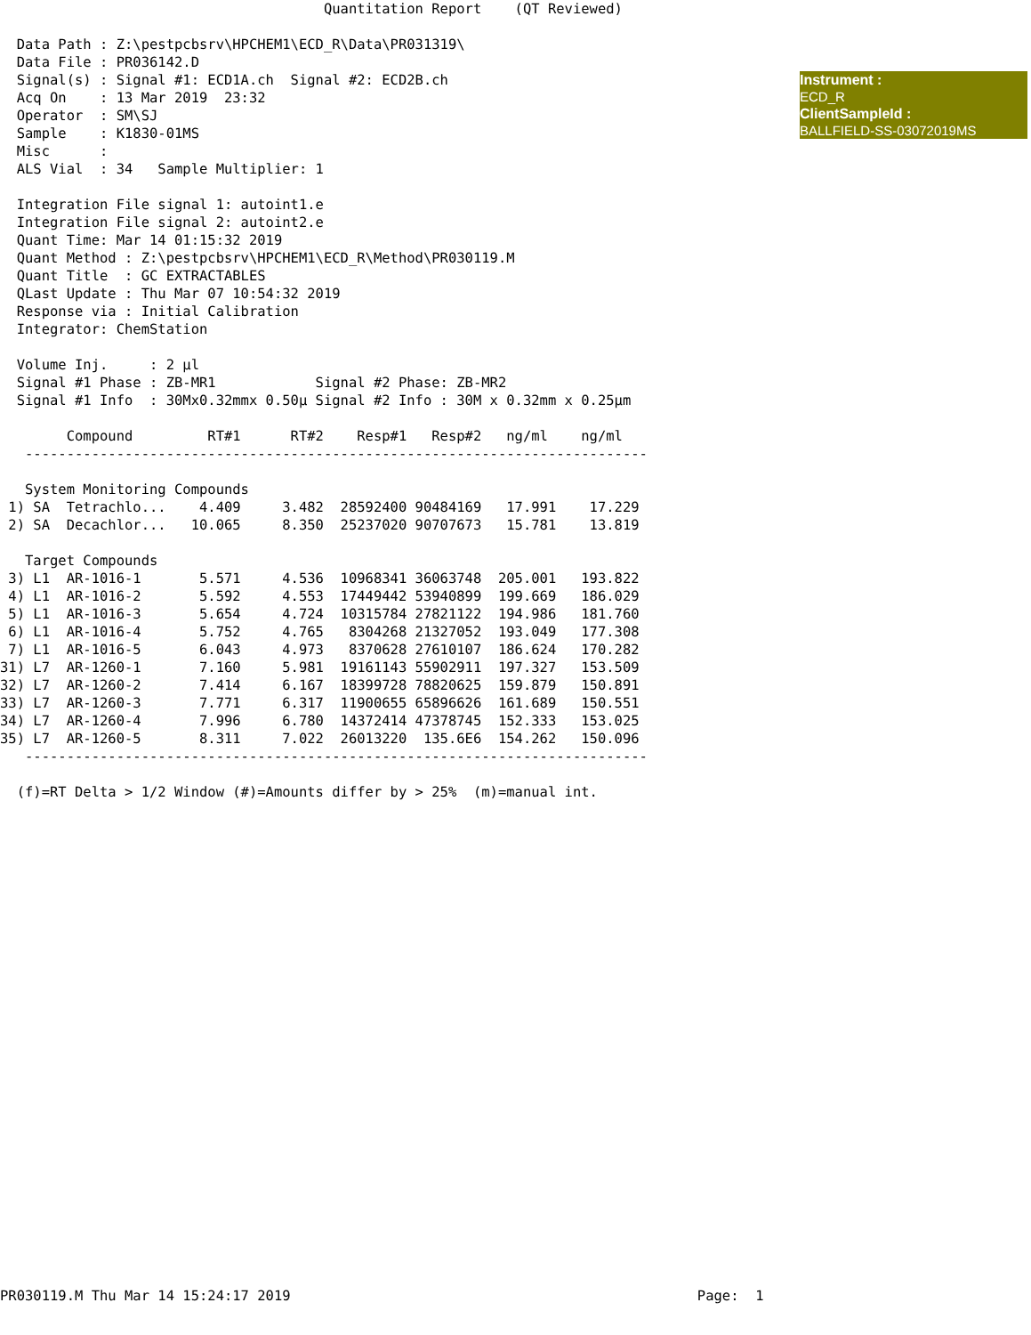Instrument :
ECD_R
ClientSampleId :
BALLFIELD-SS-03072019MS
                                       Quantitation Report    (QT Reviewed)

  Data Path : Z:\pestpcbsrv\HPCHEM1\ECD_R\Data\PR031319\
  Data File : PR036142.D
  Signal(s) : Signal #1: ECD1A.ch  Signal #2: ECD2B.ch
  Acq On    : 13 Mar 2019  23:32
  Operator  : SM\SJ
  Sample    : K1830-01MS
  Misc      :
  ALS Vial  : 34   Sample Multiplier: 1

  Integration File signal 1: autoint1.e
  Integration File signal 2: autoint2.e
  Quant Time: Mar 14 01:15:32 2019
  Quant Method : Z:\pestpcbsrv\HPCHEM1\ECD_R\Method\PR030119.M
  Quant Title  : GC EXTRACTABLES
  QLast Update : Thu Mar 07 10:54:32 2019
  Response via : Initial Calibration
  Integrator: ChemStation

  Volume Inj.     : 2 µl
  Signal #1 Phase : ZB-MR1            Signal #2 Phase: ZB-MR2
  Signal #1 Info  : 30Mx0.32mmx 0.50µ Signal #2 Info : 30M x 0.32mm x 0.25µm

        Compound         RT#1      RT#2    Resp#1   Resp#2   ng/ml    ng/ml
   ---------------------------------------------------------------------------

   System Monitoring Compounds
 1) SA  Tetrachlo...    4.409     3.482  28592400 90484169   17.991    17.229
 2) SA  Decachlor...   10.065     8.350  25237020 90707673   15.781    13.819

   Target Compounds
 3) L1  AR-1016-1       5.571     4.536  10968341 36063748  205.001   193.822
 4) L1  AR-1016-2       5.592     4.553  17449442 53940899  199.669   186.029
 5) L1  AR-1016-3       5.654     4.724  10315784 27821122  194.986   181.760
 6) L1  AR-1016-4       5.752     4.765   8304268 21327052  193.049   177.308
 7) L1  AR-1016-5       6.043     4.973   8370628 27610107  186.624   170.282
31) L7  AR-1260-1       7.160     5.981  19161143 55902911  197.327   153.509
32) L7  AR-1260-2       7.414     6.167  18399728 78820625  159.879   150.891
33) L7  AR-1260-3       7.771     6.317  11900655 65896626  161.689   150.551
34) L7  AR-1260-4       7.996     6.780  14372414 47378745  152.333   153.025
35) L7  AR-1260-5       8.311     7.022  26013220  135.6E6  154.262   150.096
   ---------------------------------------------------------------------------

  (f)=RT Delta > 1/2 Window (#)=Amounts differ by > 25%  (m)=manual int.
PR030119.M Thu Mar 14 15:24:17 2019                                                 Page:  1